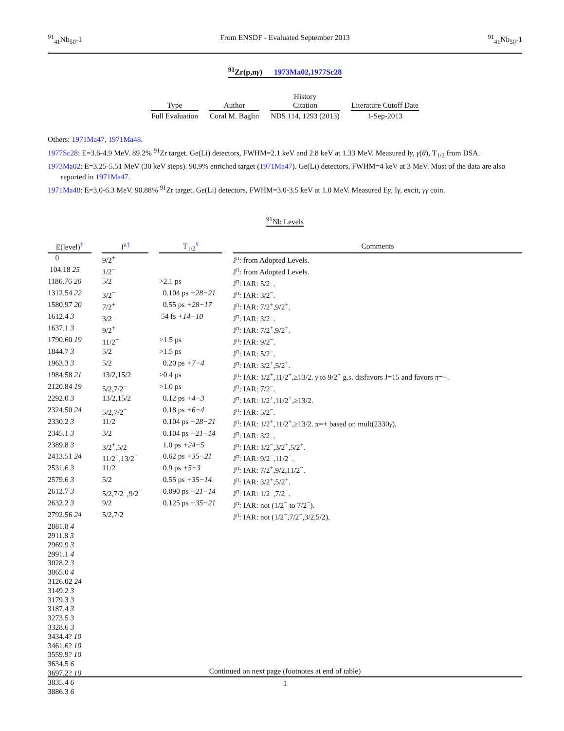<sup>91</sup> <sub>41</sub>Nb<sub>50</sub>-1 From ENSDF - Evaluated September 2013<sup>91</sup><sub>41</sub>Nb<sub>50</sub>-1
<sup>91</sup>Zr(p,nγ) 1973Ma02,1977Sc28
| Type | Author | History Citation | Literature Cutoff Date |
| --- | --- | --- | --- |
| Full Evaluation | Coral M. Baglin | NDS 114, 1293 (2013) | 1-Sep-2013 |
Others: 1971Ma47, 1971Ma48.
1977Sc28: E=3.6-4.9 MeV. 89.2% <sup>91</sup>Zr target. Ge(Li) detectors, FWHM=2.1 keV and 2.8 keV at 1.33 MeV. Measured Iγ, γ(θ), T<sub>1/2</sub> from DSA.
1973Ma02: E=3.25-5.51 MeV (30 keV steps). 90.9% enriched target (1971Ma47). Ge(Li) detectors, FWHM=4 keV at 3 MeV. Most of the data are also reported in 1971Ma47.
1971Ma48: E=3.0-6.3 MeV. 90.88% <sup>91</sup>Zr target. Ge(Li) detectors, FWHM=3.0-3.5 keV at 1.0 MeV. Measured Eγ, Iγ, excit, γγ coin.
<sup>91</sup>Nb Levels
| E(level)<sup>†</sup> | | J<sup>π</sup><sup>‡</sup> | | T<sub>1/2</sub><sup>#</sup> | | Comments |
| --- | --- | --- | --- | --- | --- | --- |
| 0 | | 9/2<sup>+</sup> | | | | J<sup>π</sup>: from Adopted Levels. |
| 104.18 25 | | 1/2<sup>−</sup> | | | | J<sup>π</sup>: from Adopted Levels. |
| 1186.76 20 | | 5/2 | | >2.1 ps | | J<sup>π</sup>: IAR: 5/2<sup>−</sup>. |
| 1312.54 22 | | 3/2<sup>−</sup> | | 0.104 ps +28−21 | | J<sup>π</sup>: IAR: 3/2<sup>−</sup>. |
| 1580.97 20 | | 7/2<sup>+</sup> | | 0.55 ps +28−17 | | J<sup>π</sup>: IAR: 7/2<sup>+</sup>,9/2<sup>+</sup>. |
| 1612.4 3 | | 3/2<sup>−</sup> | | 54 fs +14−10 | | J<sup>π</sup>: IAR: 3/2<sup>−</sup>. |
| 1637.1 3 | | 9/2<sup>+</sup> | | | | J<sup>π</sup>: IAR: 7/2<sup>+</sup>,9/2<sup>+</sup>. |
| 1790.60 19 | | 11/2<sup>−</sup> | | >1.5 ps | | J<sup>π</sup>: IAR: 9/2<sup>−</sup>. |
| 1844.7 3 | | 5/2 | | >1.5 ps | | J<sup>π</sup>: IAR: 5/2<sup>−</sup>. |
| 1963.3 3 | | 5/2 | | 0.20 ps +7−4 | | J<sup>π</sup>: IAR: 3/2<sup>+</sup>,5/2<sup>+</sup>. |
| 1984.58 21 | | 13/2,15/2 | | >0.4 ps | | J<sup>π</sup>: IAR: 1/2<sup>+</sup>,11/2<sup>+</sup>,≥13/2. γ to 9/2<sup>+</sup> g.s. disfavors J=15 and favors π =+. |
| 2120.84 19 | | 5/2,7/2<sup>−</sup> | | >1.0 ps | | J<sup>π</sup>: IAR: 7/2<sup>−</sup>. |
| 2292.0 3 | | 13/2,15/2 | | 0.12 ps +4−3 | | J<sup>π</sup>: IAR: 1/2<sup>+</sup>,11/2<sup>+</sup>,≥13/2. |
| 2324.50 24 | | 5/2,7/2<sup>−</sup> | | 0.18 ps +6−4 | | J<sup>π</sup>: IAR: 5/2<sup>−</sup>. |
| 2330.2 3 | | 11/2 | | 0.104 ps +28−21 | | J<sup>π</sup>: IAR: 1/2<sup>+</sup>,11/2<sup>+</sup>,≥13/2. π =+ based on mult(2330 γ ). |
| 2345.1 3 | | 3/2 | | 0.104 ps +21−14 | | J<sup>π</sup>: IAR: 3/2<sup>−</sup>. |
| 2389.8 3 | | 3/2<sup>+</sup>,5/2 | | 1.0 ps +24−5 | | J<sup>π</sup>: IAR: 1/2<sup>−</sup>,3/2<sup>+</sup>,5/2<sup>+</sup>. |
| 2413.51 24 | | 11/2<sup>−</sup>,13/2<sup>−</sup> | | 0.62 ps +35−21 | | J<sup>π</sup>: IAR: 9/2<sup>−</sup>,11/2<sup>−</sup>. |
| 2531.6 3 | | 11/2 | | 0.9 ps +5−3 | | J<sup>π</sup>: IAR: 7/2<sup>+</sup>,9/2,11/2<sup>−</sup>. |
| 2579.6 3 | | 5/2 | | 0.55 ps +35−14 | | J<sup>π</sup>: IAR: 3/2<sup>+</sup>,5/2<sup>+</sup>. |
| 2612.7 3 | | 5/2,7/2<sup>−</sup>,9/2<sup>−</sup> | | 0.090 ps +21−14 | | J<sup>π</sup>: IAR: 1/2<sup>−</sup>,7/2<sup>−</sup>. |
| 2632.2 3 | | 9/2 | | 0.125 ps +35−21 | | J<sup>π</sup>: IAR: not (1/2<sup>−</sup> to 7/2<sup>−</sup>). |
| 2792.56 24 | | 5/2,7/2 | | | | J<sup>π</sup>: IAR: not (1/2<sup>−</sup>,7/2<sup>−</sup>,3/2,5/2). |
| 2881.8 4 | | | | | | |
| 2911.8 3 | | | | | | |
| 2969.9 3 | | | | | | |
| 2991.1 4 | | | | | | |
| 3028.2 3 | | | | | | |
| 3065.0 4 | | | | | | |
| 3126.02 24 | | | | | | |
| 3149.2 3 | | | | | | |
| 3179.3 3 | | | | | | |
| 3187.4 3 | | | | | | |
| 3273.5 3 | | | | | | |
| 3328.6 3 | | | | | | |
| 3434.4? 10 | | | | | | |
| 3461.6? 10 | | | | | | |
| 3559.9? 10 | | | | | | |
| 3634.5 6 | | | | | | |
| 3697.2? 10 | | | | | | |
| 3835.4 6 | | | | | | |
| 3886.3 6 | | | | | | |
Continued on next page (footnotes at end of table)
1